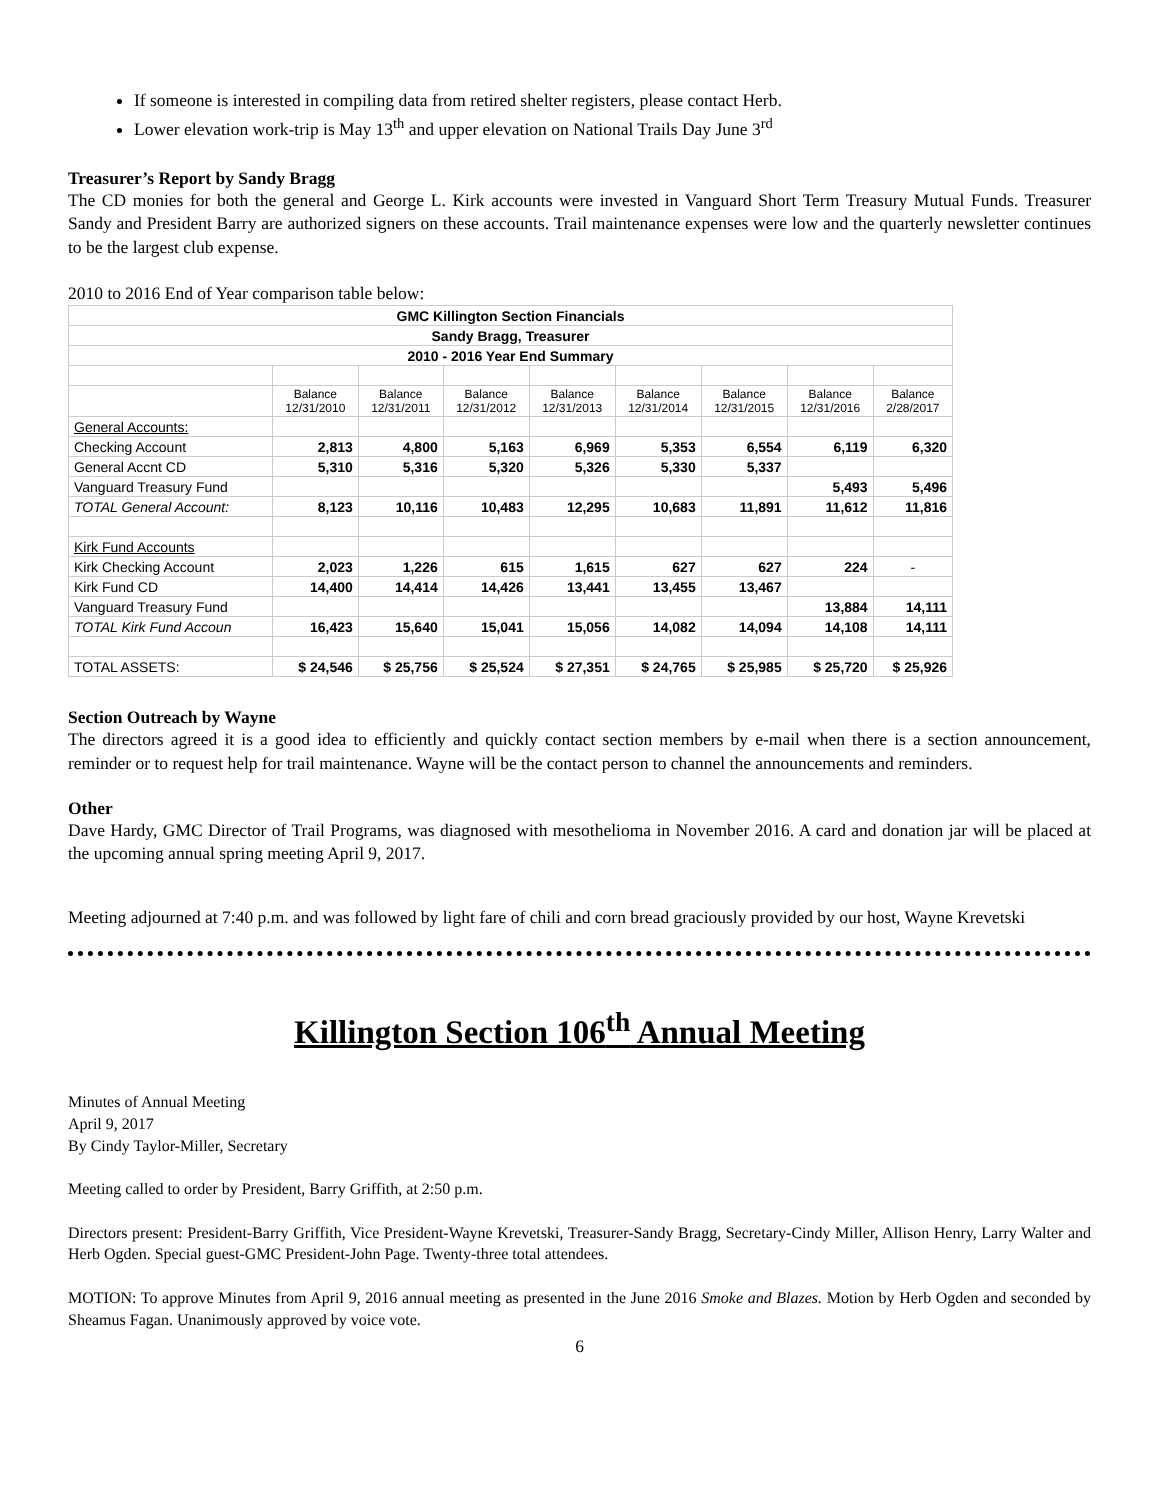If someone is interested in compiling data from retired shelter registers, please contact Herb.
Lower elevation work-trip is May 13<sup>th</sup> and upper elevation on National Trails Day June 3<sup>rd</sup>
Treasurer’s Report by Sandy Bragg
The CD monies for both the general and George L. Kirk accounts were invested in Vanguard Short Term Treasury Mutual Funds. Treasurer Sandy and President Barry are authorized signers on these accounts. Trail maintenance expenses were low and the quarterly newsletter continues to be the largest club expense.
2010 to 2016 End of Year comparison table below:
| GMC Killington Section Financials | | | | | | | | |
| Sandy Bragg, Treasurer | | | | | | | | |
| 2010 - 2016 Year End Summary | | | | | | | | |
| | Balance 12/31/2010 | Balance 12/31/2011 | Balance 12/31/2012 | Balance 12/31/2013 | Balance 12/31/2014 | Balance 12/31/2015 | Balance 12/31/2016 | Balance 2/28/2017 |
| General Accounts: | | | | | | | | |
| Checking Account | 2,813 | 4,800 | 5,163 | 6,969 | 5,353 | 6,554 | 6,119 | 6,320 |
| General Accnt CD | 5,310 | 5,316 | 5,320 | 5,326 | 5,330 | 5,337 | | |
| Vanguard Treasury Fund | | | | | | | 5,493 | 5,496 |
| TOTAL General Account: | 8,123 | 10,116 | 10,483 | 12,295 | 10,683 | 11,891 | 11,612 | 11,816 |
| Kirk Fund Accounts | | | | | | | | |
| Kirk Checking Account | 2,023 | 1,226 | 615 | 1,615 | 627 | 627 | 224 | - |
| Kirk Fund CD | 14,400 | 14,414 | 14,426 | 13,441 | 13,455 | 13,467 | | |
| Vanguard Treasury Fund | | | | | | | 13,884 | 14,111 |
| TOTAL Kirk Fund Accoun | 16,423 | 15,640 | 15,041 | 15,056 | 14,082 | 14,094 | 14,108 | 14,111 |
| TOTAL ASSETS: | $ 24,546 | $ 25,756 | $ 25,524 | $ 27,351 | $ 24,765 | $ 25,985 | $ 25,720 | $ 25,926 |
Section Outreach by Wayne
The directors agreed it is a good idea to efficiently and quickly contact section members by e-mail when there is a section announcement, reminder or to request help for trail maintenance. Wayne will be the contact person to channel the announcements and reminders.
Other
Dave Hardy, GMC Director of Trail Programs, was diagnosed with mesothelioma in November 2016. A card and donation jar will be placed at the upcoming annual spring meeting April 9, 2017.
Meeting adjourned at 7:40 p.m. and was followed by light fare of chili and corn bread graciously provided by our host, Wayne Krevetski
Killington Section 106<sup>th</sup> Annual Meeting
Minutes of Annual Meeting
April 9, 2017
By Cindy Taylor-Miller, Secretary
Meeting called to order by President, Barry Griffith, at 2:50 p.m.
Directors present: President-Barry Griffith, Vice President-Wayne Krevetski, Treasurer-Sandy Bragg, Secretary-Cindy Miller, Allison Henry, Larry Walter and Herb Ogden. Special guest-GMC President-John Page. Twenty-three total attendees.
MOTION: To approve Minutes from April 9, 2016 annual meeting as presented in the June 2016 Smoke and Blazes. Motion by Herb Ogden and seconded by Sheamus Fagan. Unanimously approved by voice vote.
6